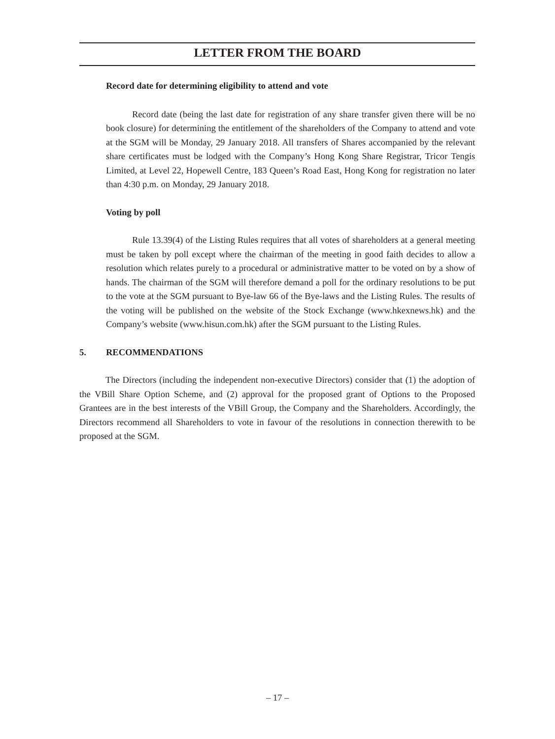LETTER FROM THE BOARD
Record date for determining eligibility to attend and vote
Record date (being the last date for registration of any share transfer given there will be no book closure) for determining the entitlement of the shareholders of the Company to attend and vote at the SGM will be Monday, 29 January 2018. All transfers of Shares accompanied by the relevant share certificates must be lodged with the Company’s Hong Kong Share Registrar, Tricor Tengis Limited, at Level 22, Hopewell Centre, 183 Queen’s Road East, Hong Kong for registration no later than 4:30 p.m. on Monday, 29 January 2018.
Voting by poll
Rule 13.39(4) of the Listing Rules requires that all votes of shareholders at a general meeting must be taken by poll except where the chairman of the meeting in good faith decides to allow a resolution which relates purely to a procedural or administrative matter to be voted on by a show of hands. The chairman of the SGM will therefore demand a poll for the ordinary resolutions to be put to the vote at the SGM pursuant to Bye-law 66 of the Bye-laws and the Listing Rules. The results of the voting will be published on the website of the Stock Exchange (www.hkexnews.hk) and the Company’s website (www.hisun.com.hk) after the SGM pursuant to the Listing Rules.
5. RECOMMENDATIONS
The Directors (including the independent non-executive Directors) consider that (1) the adoption of the VBill Share Option Scheme, and (2) approval for the proposed grant of Options to the Proposed Grantees are in the best interests of the VBill Group, the Company and the Shareholders. Accordingly, the Directors recommend all Shareholders to vote in favour of the resolutions in connection therewith to be proposed at the SGM.
– 17 –